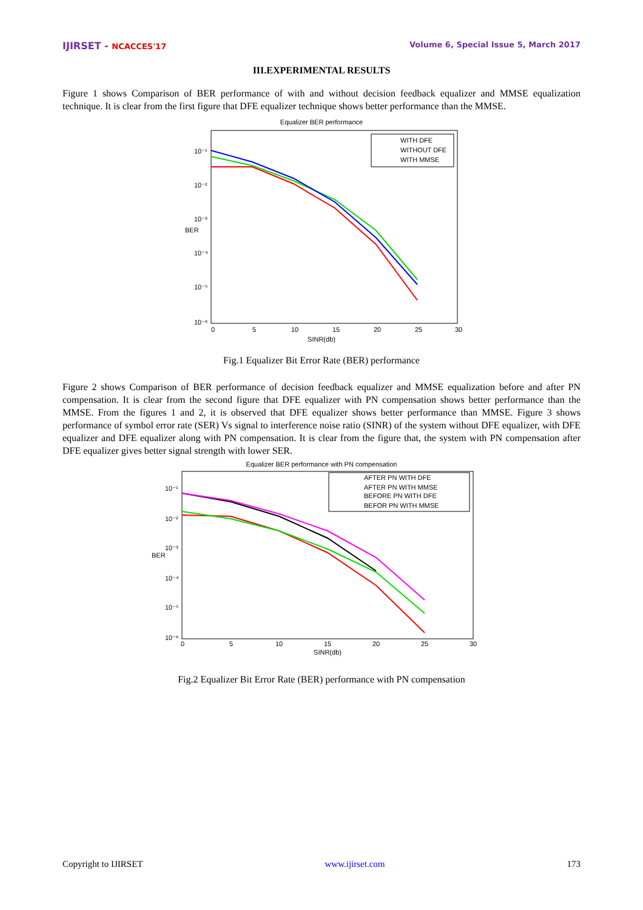IJIRSET - NCACCES'17 Volume 6, Special Issue 5, March 2017
III.EXPERIMENTAL RESULTS
Figure 1 shows Comparison of BER performance of with and without decision feedback equalizer and MMSE equalization technique. It is clear from the first figure that DFE equalizer technique shows better performance than the MMSE.
Equalizer BER performance
WITH DFE
WITHOUT DFE
WITH MMSE
10⁻¹
10⁻²
10⁻³
10⁻⁴
10⁻⁵
10⁻⁶
0
5
10
15
20
25
30
SINR(db)
BER
Fig.1 Equalizer Bit Error Rate (BER) performance
Figure 2 shows Comparison of BER performance of decision feedback equalizer and MMSE equalization before and after PN compensation. It is clear from the second figure that DFE equalizer with PN compensation shows better performance than the MMSE. From the figures 1 and 2, it is observed that DFE equalizer shows better performance than MMSE. Figure 3 shows performance of symbol error rate (SER) Vs signal to interference noise ratio (SINR) of the system without DFE equalizer, with DFE equalizer and DFE equalizer along with PN compensation. It is clear from the figure that, the system with PN compensation after DFE equalizer gives better signal strength with lower SER.
Equalizer BER performance with PN compensation
AFTER PN WITH DFE
AFTER PN WITH MMSE
BEFORE PN WITH DFE
BEFOR PN WITH MMSE
10⁻¹
10⁻²
10⁻³
10⁻⁴
10⁻⁵
10⁻⁶
0
5
10
15
20
25
30
SINR(db)
BER
Fig.2 Equalizer Bit Error Rate (BER) performance with PN compensation
Copyright to IJIRSET www.ijirset.com 173